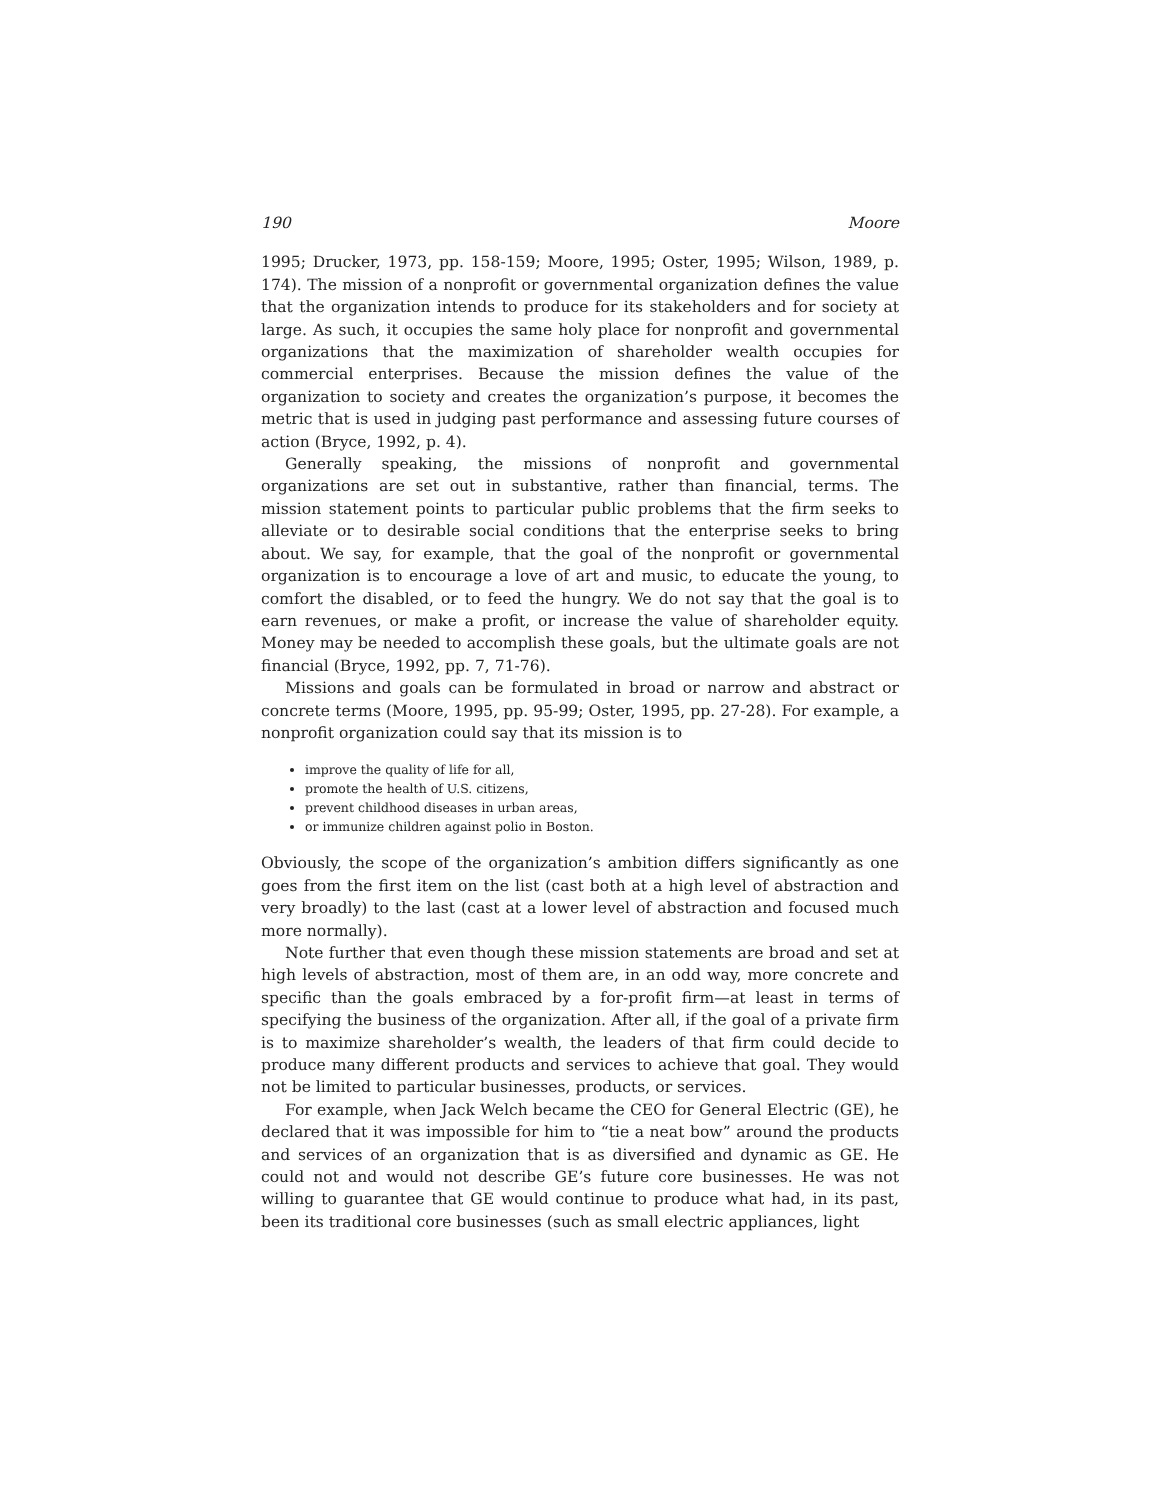190 Moore
1995; Drucker, 1973, pp. 158-159; Moore, 1995; Oster, 1995; Wilson, 1989, p. 174). The mission of a nonprofit or governmental organization defines the value that the organization intends to produce for its stakeholders and for society at large. As such, it occupies the same holy place for nonprofit and governmental organizations that the maximization of shareholder wealth occupies for commercial enterprises. Because the mission defines the value of the organization to society and creates the organization’s purpose, it becomes the metric that is used in judging past performance and assessing future courses of action (Bryce, 1992, p. 4).
Generally speaking, the missions of nonprofit and governmental organizations are set out in substantive, rather than financial, terms. The mission statement points to particular public problems that the firm seeks to alleviate or to desirable social conditions that the enterprise seeks to bring about. We say, for example, that the goal of the nonprofit or governmental organization is to encourage a love of art and music, to educate the young, to comfort the disabled, or to feed the hungry. We do not say that the goal is to earn revenues, or make a profit, or increase the value of shareholder equity. Money may be needed to accomplish these goals, but the ultimate goals are not financial (Bryce, 1992, pp. 7, 71-76).
Missions and goals can be formulated in broad or narrow and abstract or concrete terms (Moore, 1995, pp. 95-99; Oster, 1995, pp. 27-28). For example, a nonprofit organization could say that its mission is to
improve the quality of life for all,
promote the health of U.S. citizens,
prevent childhood diseases in urban areas,
or immunize children against polio in Boston.
Obviously, the scope of the organization’s ambition differs significantly as one goes from the first item on the list (cast both at a high level of abstraction and very broadly) to the last (cast at a lower level of abstraction and focused much more normally).
Note further that even though these mission statements are broad and set at high levels of abstraction, most of them are, in an odd way, more concrete and specific than the goals embraced by a for-profit firm—at least in terms of specifying the business of the organization. After all, if the goal of a private firm is to maximize shareholder’s wealth, the leaders of that firm could decide to produce many different products and services to achieve that goal. They would not be limited to particular businesses, products, or services.
For example, when Jack Welch became the CEO for General Electric (GE), he declared that it was impossible for him to “tie a neat bow” around the products and services of an organization that is as diversified and dynamic as GE. He could not and would not describe GE’s future core businesses. He was not willing to guarantee that GE would continue to produce what had, in its past, been its traditional core businesses (such as small electric appliances, light